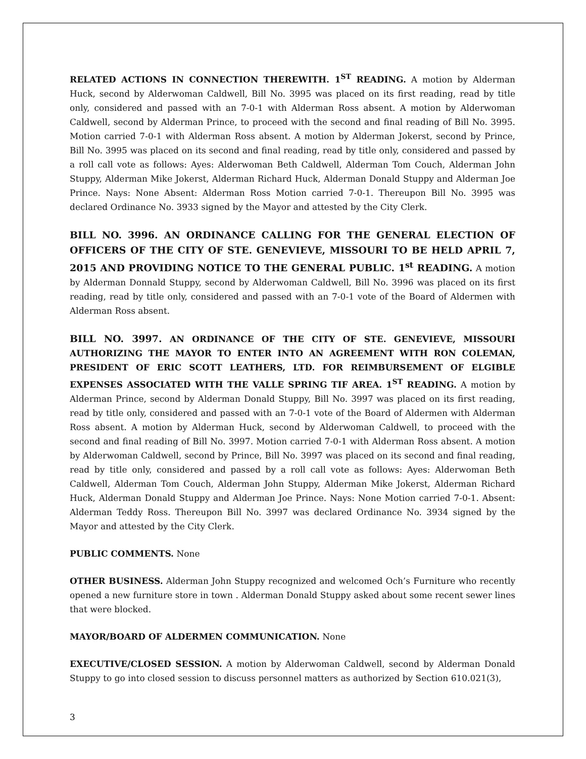RELATED ACTIONS IN CONNECTION THEREWITH. 1<sup>ST</sup> READING. A motion by Alderman Huck, second by Alderwoman Caldwell, Bill No. 3995 was placed on its first reading, read by title only, considered and passed with an 7-0-1 with Alderman Ross absent. A motion by Alderwoman Caldwell, second by Alderman Prince, to proceed with the second and final reading of Bill No. 3995. Motion carried 7-0-1 with Alderman Ross absent. A motion by Alderman Jokerst, second by Prince, Bill No. 3995 was placed on its second and final reading, read by title only, considered and passed by a roll call vote as follows: Ayes: Alderwoman Beth Caldwell, Alderman Tom Couch, Alderman John Stuppy, Alderman Mike Jokerst, Alderman Richard Huck, Alderman Donald Stuppy and Alderman Joe Prince. Nays: None Absent: Alderman Ross Motion carried 7-0-1. Thereupon Bill No. 3995 was declared Ordinance No. 3933 signed by the Mayor and attested by the City Clerk.
BILL NO. 3996. AN ORDINANCE CALLING FOR THE GENERAL ELECTION OF OFFICERS OF THE CITY OF STE. GENEVIEVE, MISSOURI TO BE HELD APRIL 7, 2015 AND PROVIDING NOTICE TO THE GENERAL PUBLIC. 1<sup>st</sup> READING. A motion by Alderman Donnald Stuppy, second by Alderwoman Caldwell, Bill No. 3996 was placed on its first reading, read by title only, considered and passed with an 7-0-1 vote of the Board of Aldermen with Alderman Ross absent.
BILL NO. 3997. AN ORDINANCE OF THE CITY OF STE. GENEVIEVE, MISSOURI AUTHORIZING THE MAYOR TO ENTER INTO AN AGREEMENT WITH RON COLEMAN, PRESIDENT OF ERIC SCOTT LEATHERS, LTD. FOR REIMBURSEMENT OF ELGIBLE EXPENSES ASSOCIATED WITH THE VALLE SPRING TIF AREA. 1<sup>ST</sup> READING. A motion by Alderman Prince, second by Alderman Donald Stuppy, Bill No. 3997 was placed on its first reading, read by title only, considered and passed with an 7-0-1 vote of the Board of Aldermen with Alderman Ross absent. A motion by Alderman Huck, second by Alderwoman Caldwell, to proceed with the second and final reading of Bill No. 3997. Motion carried 7-0-1 with Alderman Ross absent. A motion by Alderwoman Caldwell, second by Prince, Bill No. 3997 was placed on its second and final reading, read by title only, considered and passed by a roll call vote as follows: Ayes: Alderwoman Beth Caldwell, Alderman Tom Couch, Alderman John Stuppy, Alderman Mike Jokerst, Alderman Richard Huck, Alderman Donald Stuppy and Alderman Joe Prince. Nays: None Motion carried 7-0-1. Absent: Alderman Teddy Ross. Thereupon Bill No. 3997 was declared Ordinance No. 3934 signed by the Mayor and attested by the City Clerk.
PUBLIC COMMENTS. None
OTHER BUSINESS. Alderman John Stuppy recognized and welcomed Och’s Furniture who recently opened a new furniture store in town . Alderman Donald Stuppy asked about some recent sewer lines that were blocked.
MAYOR/BOARD OF ALDERMEN COMMUNICATION. None
EXECUTIVE/CLOSED SESSION. A motion by Alderwoman Caldwell, second by Alderman Donald Stuppy to go into closed session to discuss personnel matters as authorized by Section 610.021(3),
3